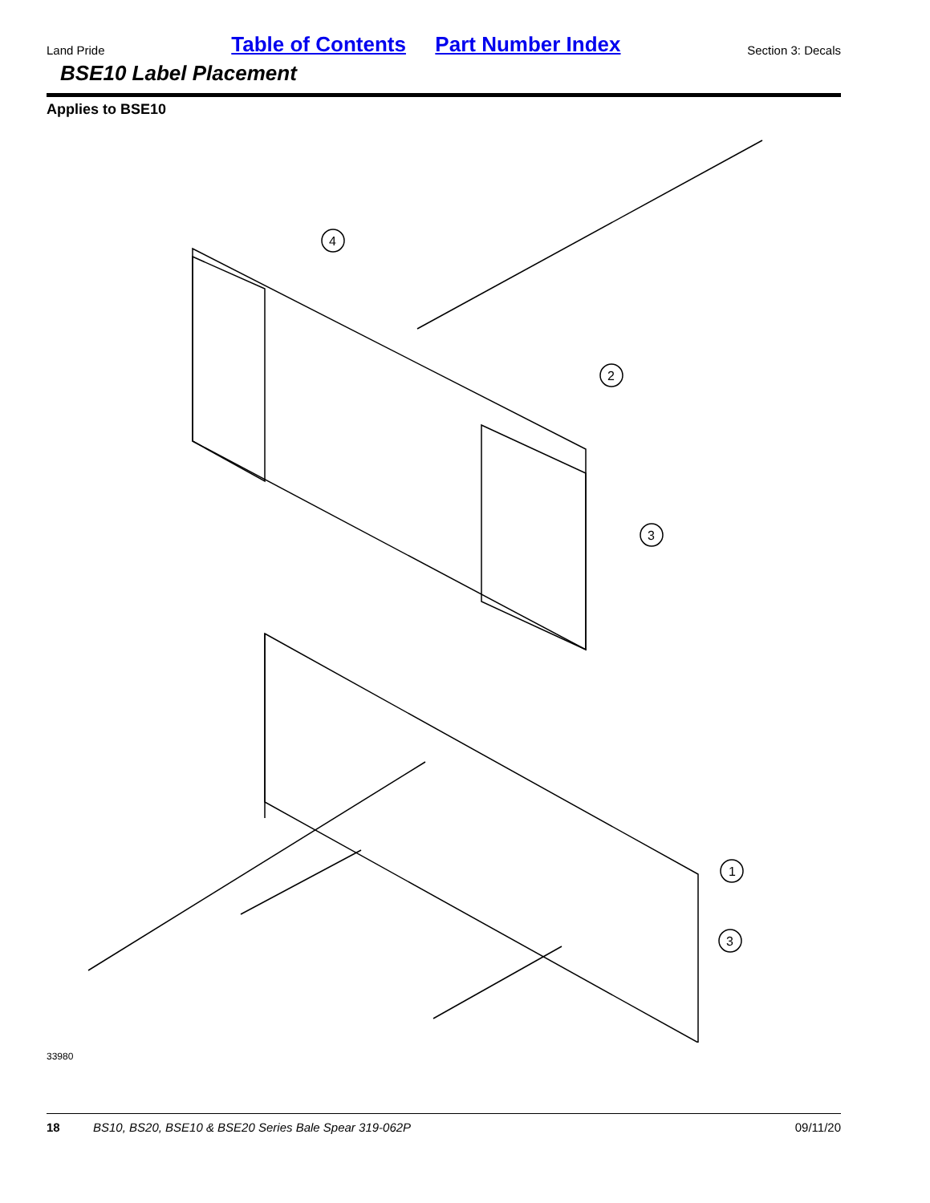Land Pride Table of Contents Part Number Index Section 3: Decals
BSE10 Label Placement
Applies to BSE10
4
2
3
1
3
33980
18 BS10, BS20, BSE10 & BSE20 Series Bale Spear 319-062P 09/11/20